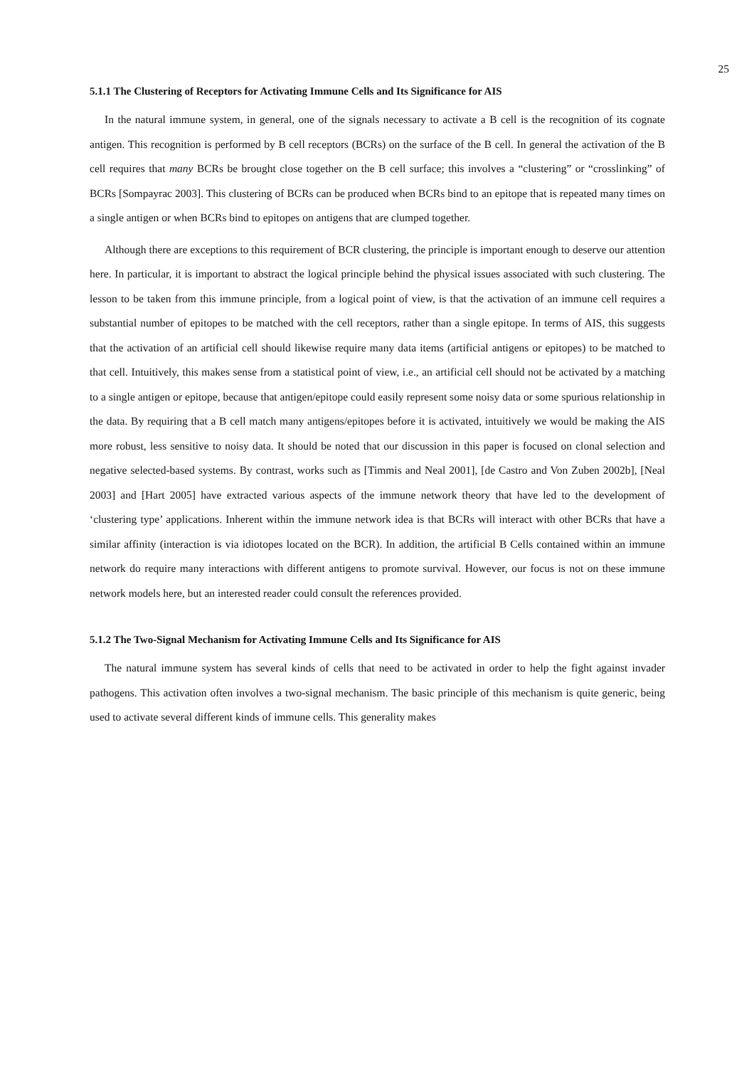25
5.1.1 The Clustering of Receptors for Activating Immune Cells and Its Significance for AIS
In the natural immune system, in general, one of the signals necessary to activate a B cell is the recognition of its cognate antigen. This recognition is performed by B cell receptors (BCRs) on the surface of the B cell. In general the activation of the B cell requires that many BCRs be brought close together on the B cell surface; this involves a “clustering” or “crosslinking” of BCRs [Sompayrac 2003]. This clustering of BCRs can be produced when BCRs bind to an epitope that is repeated many times on a single antigen or when BCRs bind to epitopes on antigens that are clumped together.
Although there are exceptions to this requirement of BCR clustering, the principle is important enough to deserve our attention here. In particular, it is important to abstract the logical principle behind the physical issues associated with such clustering. The lesson to be taken from this immune principle, from a logical point of view, is that the activation of an immune cell requires a substantial number of epitopes to be matched with the cell receptors, rather than a single epitope. In terms of AIS, this suggests that the activation of an artificial cell should likewise require many data items (artificial antigens or epitopes) to be matched to that cell. Intuitively, this makes sense from a statistical point of view, i.e., an artificial cell should not be activated by a matching to a single antigen or epitope, because that antigen/epitope could easily represent some noisy data or some spurious relationship in the data. By requiring that a B cell match many antigens/epitopes before it is activated, intuitively we would be making the AIS more robust, less sensitive to noisy data. It should be noted that our discussion in this paper is focused on clonal selection and negative selected-based systems. By contrast, works such as [Timmis and Neal 2001], [de Castro and Von Zuben 2002b], [Neal 2003] and [Hart 2005] have extracted various aspects of the immune network theory that have led to the development of ‘clustering type’ applications. Inherent within the immune network idea is that BCRs will interact with other BCRs that have a similar affinity (interaction is via idiotopes located on the BCR). In addition, the artificial B Cells contained within an immune network do require many interactions with different antigens to promote survival. However, our focus is not on these immune network models here, but an interested reader could consult the references provided.
5.1.2 The Two-Signal Mechanism for Activating Immune Cells and Its Significance for AIS
The natural immune system has several kinds of cells that need to be activated in order to help the fight against invader pathogens. This activation often involves a two-signal mechanism. The basic principle of this mechanism is quite generic, being used to activate several different kinds of immune cells. This generality makes